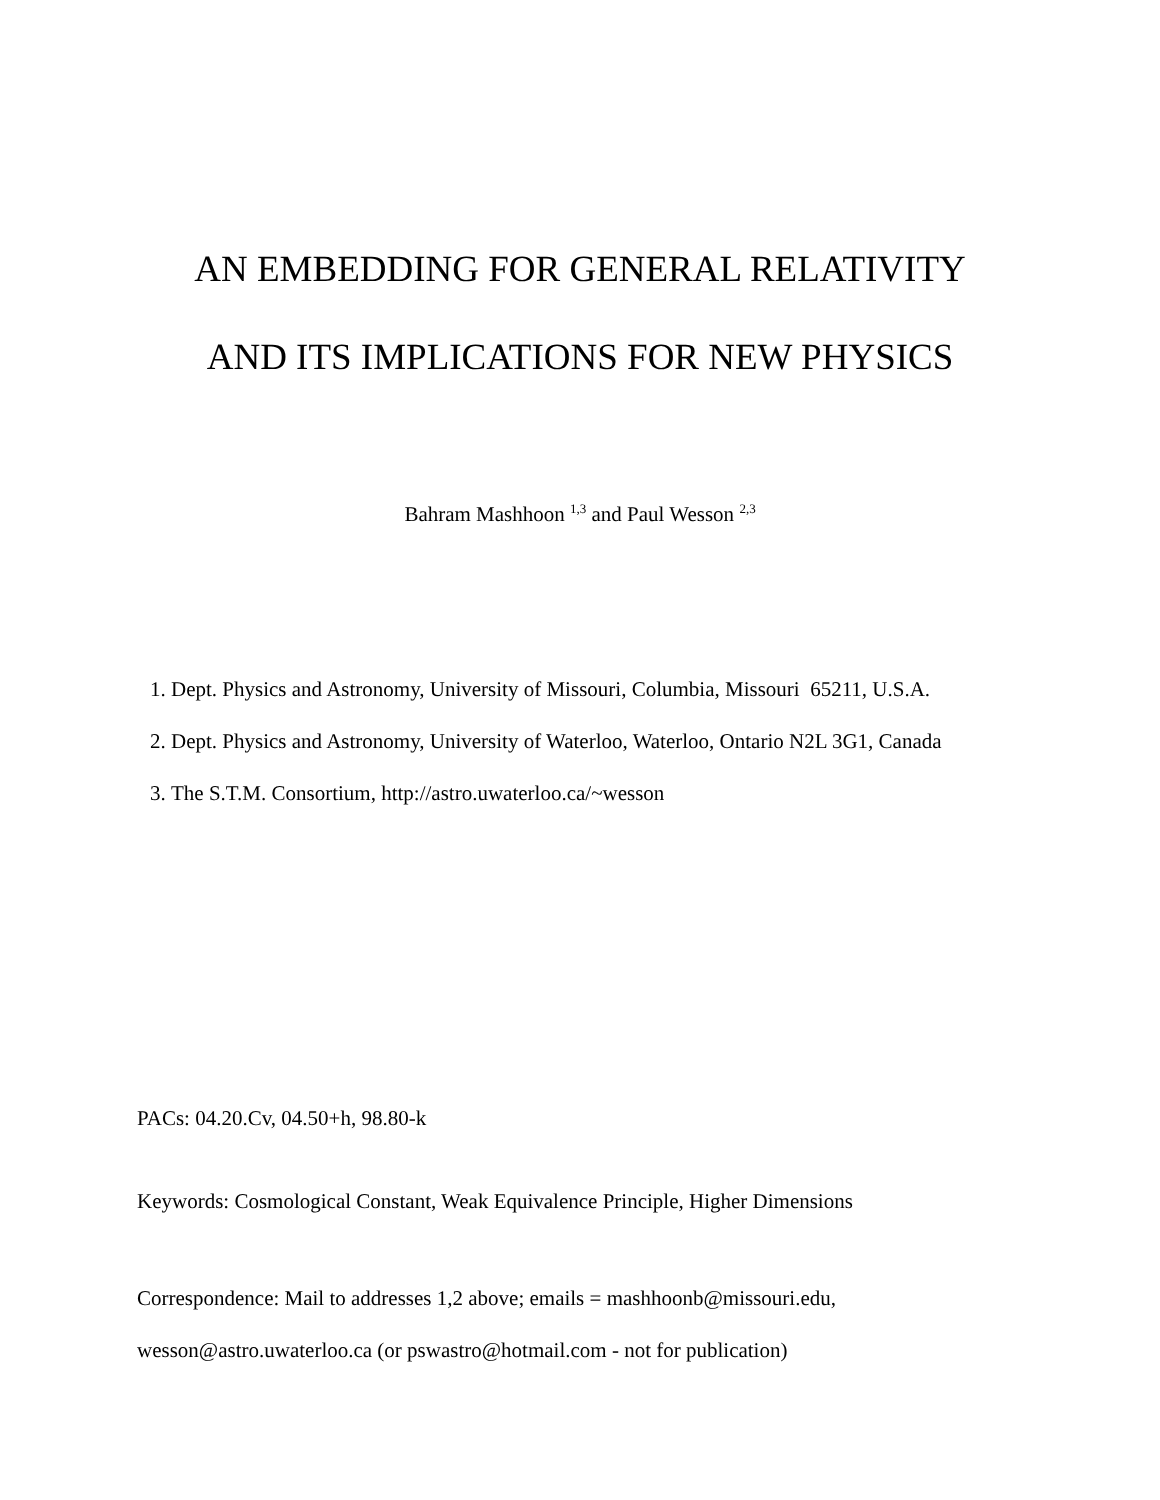AN EMBEDDING FOR GENERAL RELATIVITY
AND ITS IMPLICATIONS FOR NEW PHYSICS
Bahram Mashhoon <sup>1,3</sup> and Paul Wesson <sup>2,3</sup>
1. Dept. Physics and Astronomy, University of Missouri, Columbia, Missouri 65211, U.S.A.
2. Dept. Physics and Astronomy, University of Waterloo, Waterloo, Ontario N2L 3G1, Canada
3. The S.T.M. Consortium, http://astro.uwaterloo.ca/~wesson
PACs: 04.20.Cv, 04.50+h, 98.80-k
Keywords: Cosmological Constant, Weak Equivalence Principle, Higher Dimensions
Correspondence: Mail to addresses 1,2 above; emails = mashhoonb@missouri.edu,
wesson@astro.uwaterloo.ca (or pswastro@hotmail.com - not for publication)